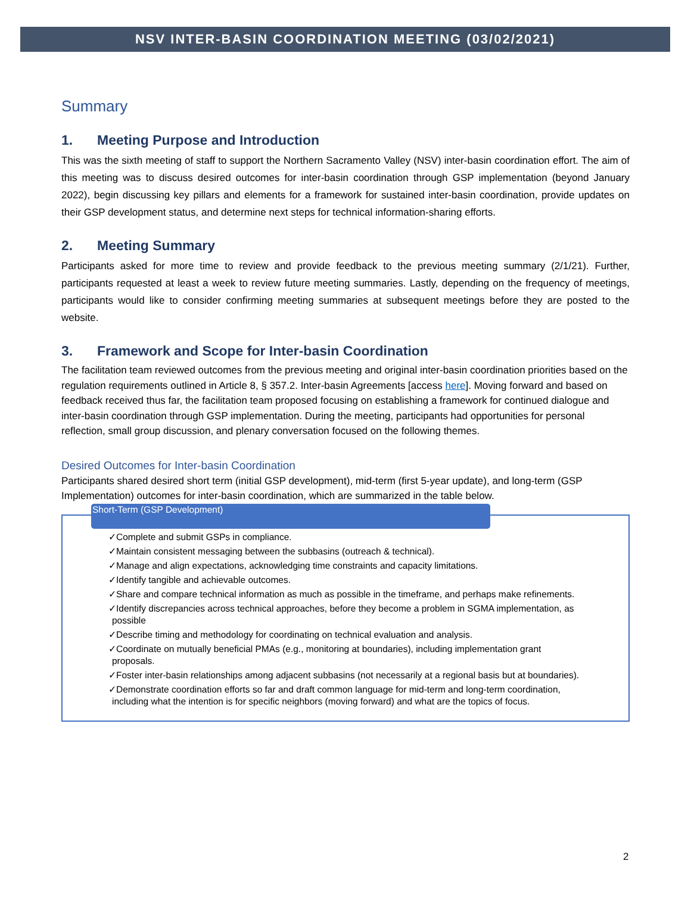NSV INTER-BASIN COORDINATION MEETING (03/02/2021)
Summary
1. Meeting Purpose and Introduction
This was the sixth meeting of staff to support the Northern Sacramento Valley (NSV) inter-basin coordination effort. The aim of this meeting was to discuss desired outcomes for inter-basin coordination through GSP implementation (beyond January 2022), begin discussing key pillars and elements for a framework for sustained inter-basin coordination, provide updates on their GSP development status, and determine next steps for technical information-sharing efforts.
2. Meeting Summary
Participants asked for more time to review and provide feedback to the previous meeting summary (2/1/21). Further, participants requested at least a week to review future meeting summaries. Lastly, depending on the frequency of meetings, participants would like to consider confirming meeting summaries at subsequent meetings before they are posted to the website.
3. Framework and Scope for Inter-basin Coordination
The facilitation team reviewed outcomes from the previous meeting and original inter-basin coordination priorities based on the regulation requirements outlined in Article 8, § 357.2. Inter-basin Agreements [access here]. Moving forward and based on feedback received thus far, the facilitation team proposed focusing on establishing a framework for continued dialogue and inter-basin coordination through GSP implementation. During the meeting, participants had opportunities for personal reflection, small group discussion, and plenary conversation focused on the following themes.
Desired Outcomes for Inter-basin Coordination
Participants shared desired short term (initial GSP development), mid-term (first 5-year update), and long-term (GSP Implementation) outcomes for inter-basin coordination, which are summarized in the table below.
Short-Term (GSP Development)
✓Complete and submit GSPs in compliance.
✓Maintain consistent messaging between the subbasins (outreach & technical).
✓Manage and align expectations, acknowledging time constraints and capacity limitations.
✓Identify tangible and achievable outcomes.
✓Share and compare technical information as much as possible in the timeframe, and perhaps make refinements.
✓Identify discrepancies across technical approaches, before they become a problem in SGMA implementation, as possible
✓Describe timing and methodology for coordinating on technical evaluation and analysis.
✓Coordinate on mutually beneficial PMAs (e.g., monitoring at boundaries), including implementation grant proposals.
✓Foster inter-basin relationships among adjacent subbasins (not necessarily at a regional basis but at boundaries).
✓Demonstrate coordination efforts so far and draft common language for mid-term and long-term coordination, including what the intention is for specific neighbors (moving forward) and what are the topics of focus.
2